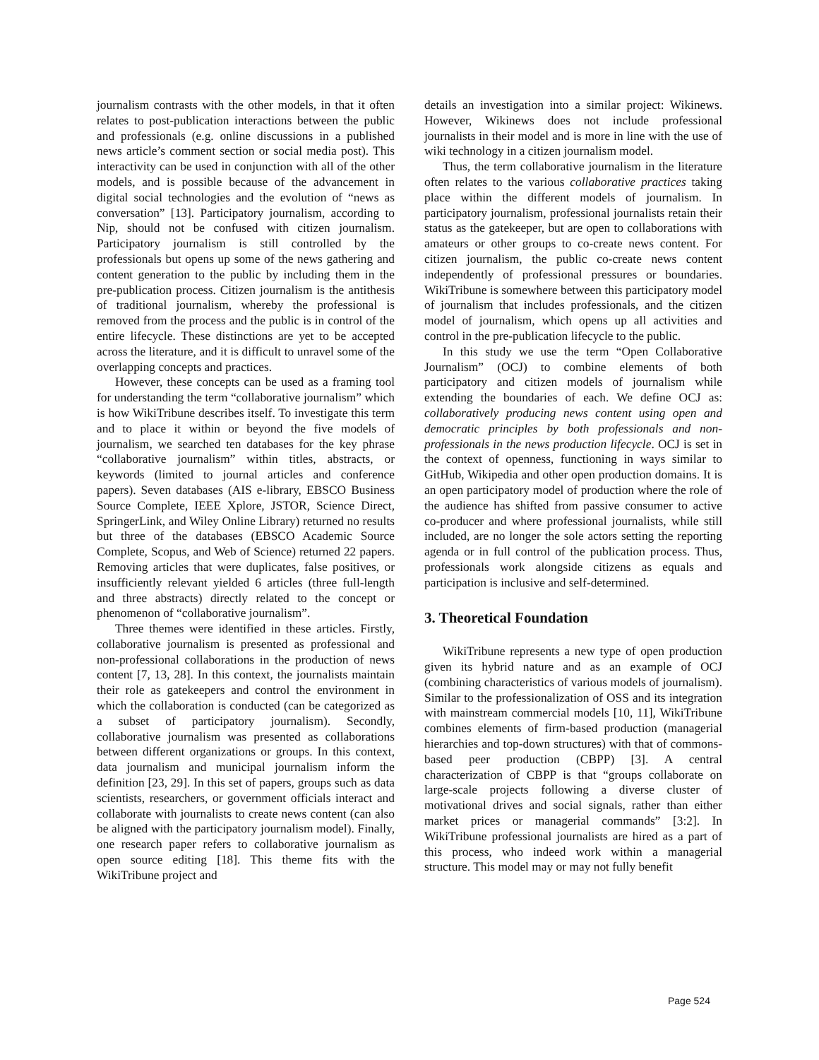journalism contrasts with the other models, in that it often relates to post-publication interactions between the public and professionals (e.g. online discussions in a published news article’s comment section or social media post). This interactivity can be used in conjunction with all of the other models, and is possible because of the advancement in digital social technologies and the evolution of “news as conversation” [13]. Participatory journalism, according to Nip, should not be confused with citizen journalism. Participatory journalism is still controlled by the professionals but opens up some of the news gathering and content generation to the public by including them in the pre-publication process. Citizen journalism is the antithesis of traditional journalism, whereby the professional is removed from the process and the public is in control of the entire lifecycle. These distinctions are yet to be accepted across the literature, and it is difficult to unravel some of the overlapping concepts and practices.
However, these concepts can be used as a framing tool for understanding the term “collaborative journalism” which is how WikiTribune describes itself. To investigate this term and to place it within or beyond the five models of journalism, we searched ten databases for the key phrase “collaborative journalism” within titles, abstracts, or keywords (limited to journal articles and conference papers). Seven databases (AIS e-library, EBSCO Business Source Complete, IEEE Xplore, JSTOR, Science Direct, SpringerLink, and Wiley Online Library) returned no results but three of the databases (EBSCO Academic Source Complete, Scopus, and Web of Science) returned 22 papers. Removing articles that were duplicates, false positives, or insufficiently relevant yielded 6 articles (three full-length and three abstracts) directly related to the concept or phenomenon of “collaborative journalism”.
Three themes were identified in these articles. Firstly, collaborative journalism is presented as professional and non-professional collaborations in the production of news content [7, 13, 28]. In this context, the journalists maintain their role as gatekeepers and control the environment in which the collaboration is conducted (can be categorized as a subset of participatory journalism). Secondly, collaborative journalism was presented as collaborations between different organizations or groups. In this context, data journalism and municipal journalism inform the definition [23, 29]. In this set of papers, groups such as data scientists, researchers, or government officials interact and collaborate with journalists to create news content (can also be aligned with the participatory journalism model). Finally, one research paper refers to collaborative journalism as open source editing [18]. This theme fits with the WikiTribune project and
details an investigation into a similar project: Wikinews. However, Wikinews does not include professional journalists in their model and is more in line with the use of wiki technology in a citizen journalism model.
Thus, the term collaborative journalism in the literature often relates to the various collaborative practices taking place within the different models of journalism. In participatory journalism, professional journalists retain their status as the gatekeeper, but are open to collaborations with amateurs or other groups to co-create news content. For citizen journalism, the public co-create news content independently of professional pressures or boundaries. WikiTribune is somewhere between this participatory model of journalism that includes professionals, and the citizen model of journalism, which opens up all activities and control in the pre-publication lifecycle to the public.
In this study we use the term “Open Collaborative Journalism” (OCJ) to combine elements of both participatory and citizen models of journalism while extending the boundaries of each. We define OCJ as: collaboratively producing news content using open and democratic principles by both professionals and non-professionals in the news production lifecycle. OCJ is set in the context of openness, functioning in ways similar to GitHub, Wikipedia and other open production domains. It is an open participatory model of production where the role of the audience has shifted from passive consumer to active co-producer and where professional journalists, while still included, are no longer the sole actors setting the reporting agenda or in full control of the publication process. Thus, professionals work alongside citizens as equals and participation is inclusive and self-determined.
3. Theoretical Foundation
WikiTribune represents a new type of open production given its hybrid nature and as an example of OCJ (combining characteristics of various models of journalism). Similar to the professionalization of OSS and its integration with mainstream commercial models [10, 11], WikiTribune combines elements of firm-based production (managerial hierarchies and top-down structures) with that of commons-based peer production (CBPP) [3]. A central characterization of CBPP is that “groups collaborate on large-scale projects following a diverse cluster of motivational drives and social signals, rather than either market prices or managerial commands” [3:2]. In WikiTribune professional journalists are hired as a part of this process, who indeed work within a managerial structure. This model may or may not fully benefit
Page 524